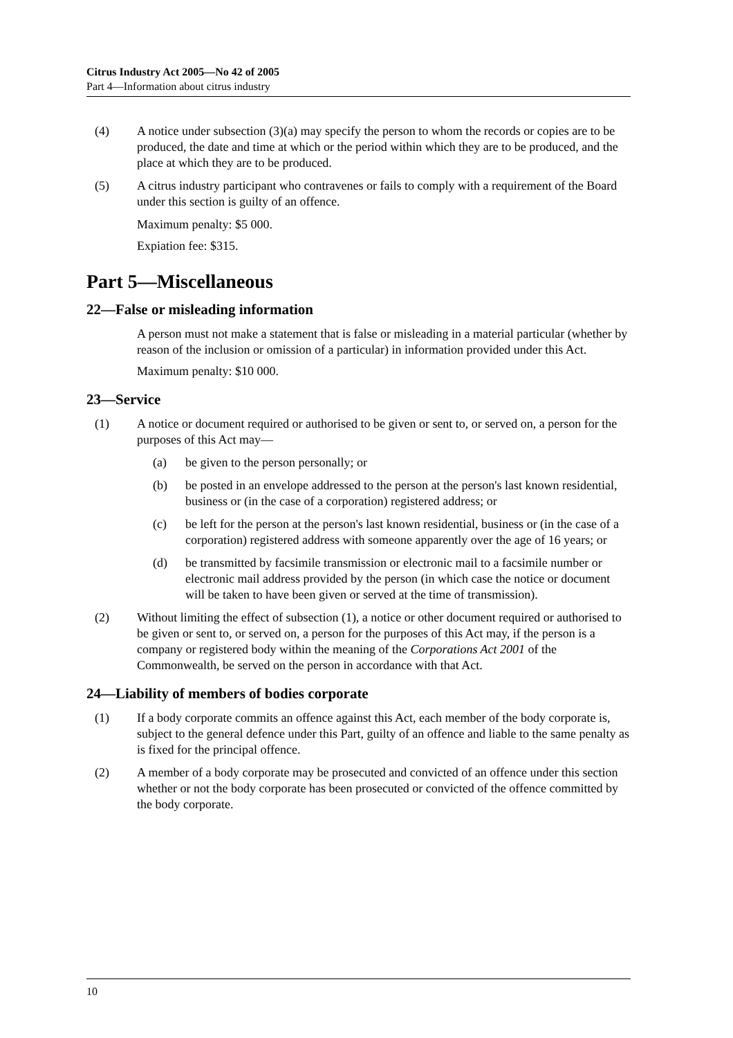Citrus Industry Act 2005—No 42 of 2005
Part 4—Information about citrus industry
(4) A notice under subsection (3)(a) may specify the person to whom the records or copies are to be produced, the date and time at which or the period within which they are to be produced, and the place at which they are to be produced.
(5) A citrus industry participant who contravenes or fails to comply with a requirement of the Board under this section is guilty of an offence.
Maximum penalty: $5 000.
Expiation fee: $315.
Part 5—Miscellaneous
22—False or misleading information
A person must not make a statement that is false or misleading in a material particular (whether by reason of the inclusion or omission of a particular) in information provided under this Act.
Maximum penalty: $10 000.
23—Service
(1) A notice or document required or authorised to be given or sent to, or served on, a person for the purposes of this Act may—
(a) be given to the person personally; or
(b) be posted in an envelope addressed to the person at the person's last known residential, business or (in the case of a corporation) registered address; or
(c) be left for the person at the person's last known residential, business or (in the case of a corporation) registered address with someone apparently over the age of 16 years; or
(d) be transmitted by facsimile transmission or electronic mail to a facsimile number or electronic mail address provided by the person (in which case the notice or document will be taken to have been given or served at the time of transmission).
(2) Without limiting the effect of subsection (1), a notice or other document required or authorised to be given or sent to, or served on, a person for the purposes of this Act may, if the person is a company or registered body within the meaning of the Corporations Act 2001 of the Commonwealth, be served on the person in accordance with that Act.
24—Liability of members of bodies corporate
(1) If a body corporate commits an offence against this Act, each member of the body corporate is, subject to the general defence under this Part, guilty of an offence and liable to the same penalty as is fixed for the principal offence.
(2) A member of a body corporate may be prosecuted and convicted of an offence under this section whether or not the body corporate has been prosecuted or convicted of the offence committed by the body corporate.
10